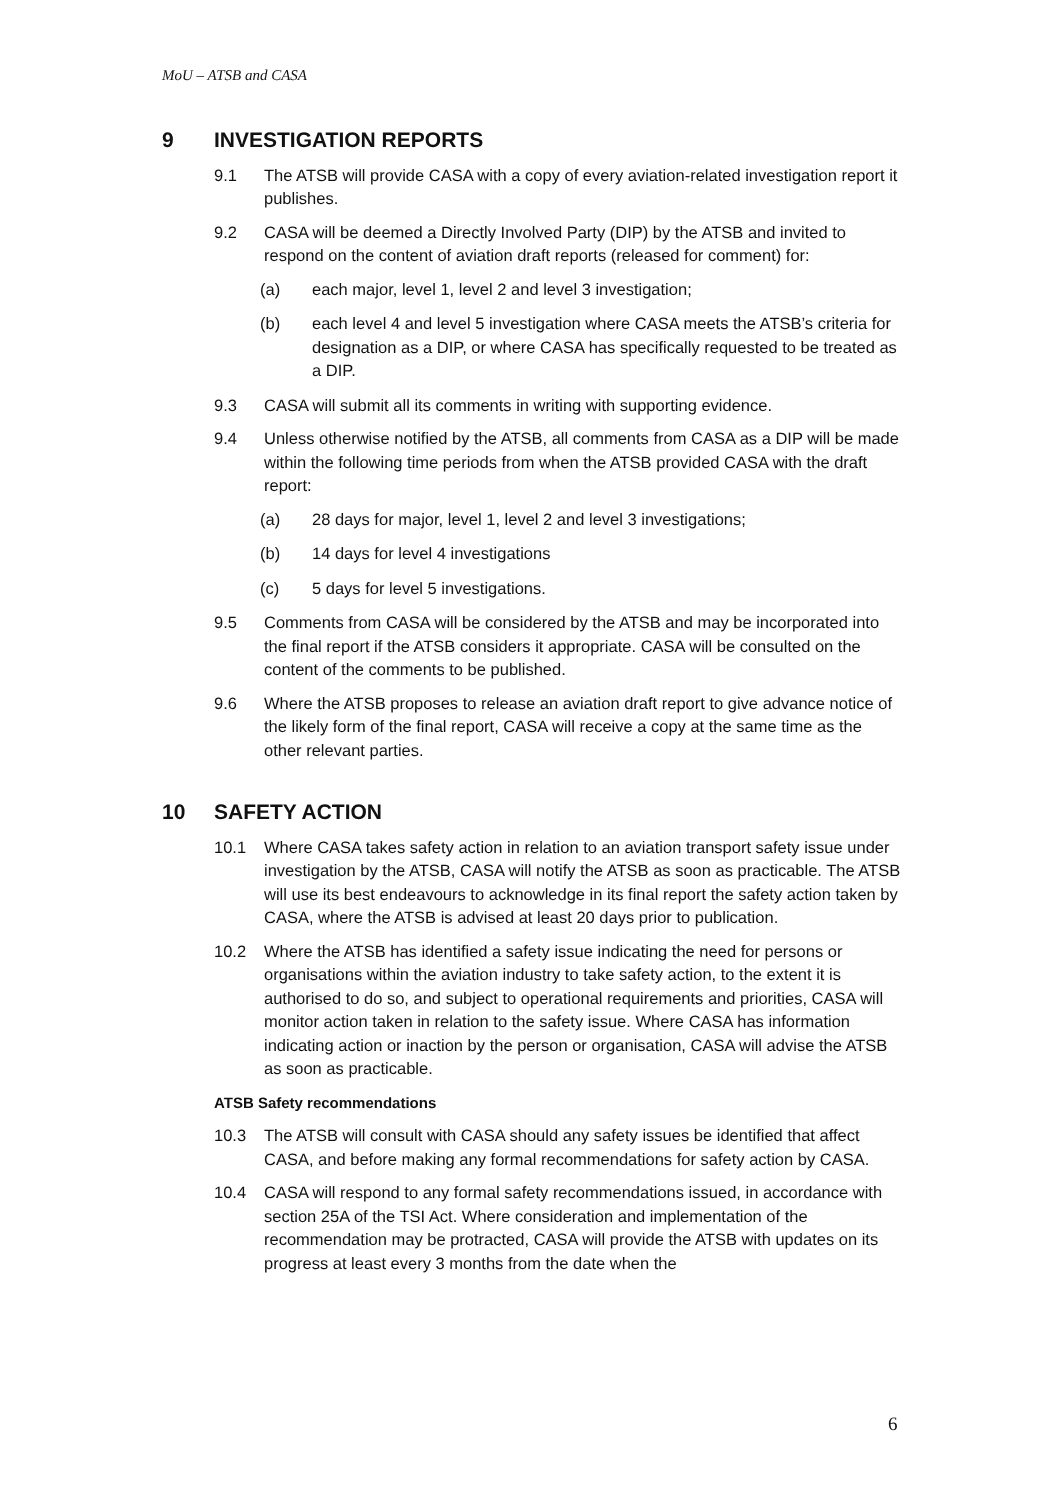MoU – ATSB and CASA
9 INVESTIGATION REPORTS
9.1 The ATSB will provide CASA with a copy of every aviation-related investigation report it publishes.
9.2 CASA will be deemed a Directly Involved Party (DIP) by the ATSB and invited to respond on the content of aviation draft reports (released for comment) for:
(a) each major, level 1, level 2 and level 3 investigation;
(b) each level 4 and level 5 investigation where CASA meets the ATSB’s criteria for designation as a DIP, or where CASA has specifically requested to be treated as a DIP.
9.3 CASA will submit all its comments in writing with supporting evidence.
9.4 Unless otherwise notified by the ATSB, all comments from CASA as a DIP will be made within the following time periods from when the ATSB provided CASA with the draft report:
(a) 28 days for major, level 1, level 2 and level 3 investigations;
(b) 14 days for level 4 investigations
(c) 5 days for level 5 investigations.
9.5 Comments from CASA will be considered by the ATSB and may be incorporated into the final report if the ATSB considers it appropriate. CASA will be consulted on the content of the comments to be published.
9.6 Where the ATSB proposes to release an aviation draft report to give advance notice of the likely form of the final report, CASA will receive a copy at the same time as the other relevant parties.
10 SAFETY ACTION
10.1 Where CASA takes safety action in relation to an aviation transport safety issue under investigation by the ATSB, CASA will notify the ATSB as soon as practicable. The ATSB will use its best endeavours to acknowledge in its final report the safety action taken by CASA, where the ATSB is advised at least 20 days prior to publication.
10.2 Where the ATSB has identified a safety issue indicating the need for persons or organisations within the aviation industry to take safety action, to the extent it is authorised to do so, and subject to operational requirements and priorities, CASA will monitor action taken in relation to the safety issue. Where CASA has information indicating action or inaction by the person or organisation, CASA will advise the ATSB as soon as practicable.
ATSB Safety recommendations
10.3 The ATSB will consult with CASA should any safety issues be identified that affect CASA, and before making any formal recommendations for safety action by CASA.
10.4 CASA will respond to any formal safety recommendations issued, in accordance with section 25A of the TSI Act. Where consideration and implementation of the recommendation may be protracted, CASA will provide the ATSB with updates on its progress at least every 3 months from the date when the
6